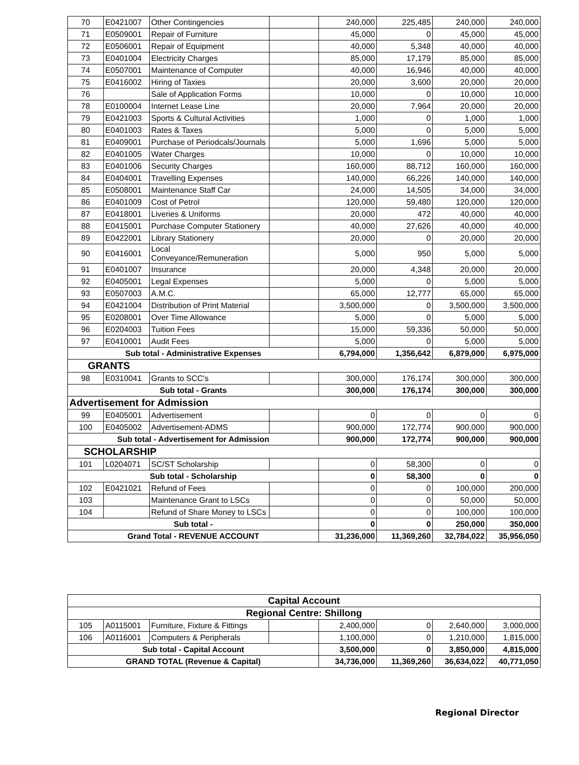| 70 | E0421007 | Other Contingencies | | 240,000 | 225,485 | 240,000 | 240,000 |
| 71 | E0509001 | Repair of Furniture | | 45,000 | 0 | 45,000 | 45,000 |
| 72 | E0506001 | Repair of Equipment | | 40,000 | 5,348 | 40,000 | 40,000 |
| 73 | E0401004 | Electricity Charges | | 85,000 | 17,179 | 85,000 | 85,000 |
| 74 | E0507001 | Maintenance of Computer | | 40,000 | 16,946 | 40,000 | 40,000 |
| 75 | E0416002 | Hiring of Taxies | | 20,000 | 3,600 | 20,000 | 20,000 |
| 76 | | Sale of Application Forms | | 10,000 | 0 | 10,000 | 10,000 |
| 78 | E0100004 | Internet Lease Line | | 20,000 | 7,964 | 20,000 | 20,000 |
| 79 | E0421003 | Sports & Cultural Activities | | 1,000 | 0 | 1,000 | 1,000 |
| 80 | E0401003 | Rates & Taxes | | 5,000 | 0 | 5,000 | 5,000 |
| 81 | E0409001 | Purchase of Periodcals/Journals | | 5,000 | 1,696 | 5,000 | 5,000 |
| 82 | E0401005 | Water Charges | | 10,000 | 0 | 10,000 | 10,000 |
| 83 | E0401006 | Security Charges | | 160,000 | 88,712 | 160,000 | 160,000 |
| 84 | E0404001 | Travelling Expenses | | 140,000 | 66,226 | 140,000 | 140,000 |
| 85 | E0508001 | Maintenance Staff Car | | 24,000 | 14,505 | 34,000 | 34,000 |
| 86 | E0401009 | Cost of Petrol | | 120,000 | 59,480 | 120,000 | 120,000 |
| 87 | E0418001 | Liveries & Uniforms | | 20,000 | 472 | 40,000 | 40,000 |
| 88 | E0415001 | Purchase Computer Stationery | | 40,000 | 27,626 | 40,000 | 40,000 |
| 89 | E0422001 | Library Stationery | | 20,000 | 0 | 20,000 | 20,000 |
| 90 | E0416001 | Local Conveyance/Remuneration | | 5,000 | 950 | 5,000 | 5,000 |
| 91 | E0401007 | Insurance | | 20,000 | 4,348 | 20,000 | 20,000 |
| 92 | E0405001 | Legal Expenses | | 5,000 | 0 | 5,000 | 5,000 |
| 93 | E0507003 | A.M.C. | | 65,000 | 12,777 | 65,000 | 65,000 |
| 94 | E0421004 | Distribution of Print Material | | 3,500,000 | 0 | 3,500,000 | 3,500,000 |
| 95 | E0208001 | Over Time Allowance | | 5,000 | 0 | 5,000 | 5,000 |
| 96 | E0204003 | Tuition Fees | | 15,000 | 59,336 | 50,000 | 50,000 |
| 97 | E0410001 | Audit Fees | | 5,000 | 0 | 5,000 | 5,000 |
| Sub total - Administrative Expenses | | | | 6,794,000 | 1,356,642 | 6,879,000 | 6,975,000 |
| GRANTS | | | | | | | |
| 98 | E0310041 | Grants to SCC's | | 300,000 | 176,174 | 300,000 | 300,000 |
| Sub total - Grants | | | | 300,000 | 176,174 | 300,000 | 300,000 |
| Advertisement for Admission | | | | | | | |
| 99 | E0405001 | Advertisement | | 0 | 0 | 0 | 0 |
| 100 | E0405002 | Advertisement-ADMS | | 900,000 | 172,774 | 900,000 | 900,000 |
| Sub total - Advertisement for Admission | | | | 900,000 | 172,774 | 900,000 | 900,000 |
| SCHOLARSHIP | | | | | | | |
| 101 | L0204071 | SC/ST Scholarship | | 0 | 58,300 | 0 | 0 |
| Sub total - Scholarship | | | | 0 | 58,300 | 0 | 0 |
| 102 | E0421021 | Refund of Fees | | 0 | 0 | 100,000 | 200,000 |
| 103 | | Maintenance Grant to LSCs | | 0 | 0 | 50,000 | 50,000 |
| 104 | | Refund of Share Money to LSCs | | 0 | 0 | 100,000 | 100,000 |
| Sub total - | | | | 0 | 0 | 250,000 | 350,000 |
| Grand Total - REVENUE ACCOUNT | | | | 31,236,000 | 11,369,260 | 32,784,022 | 35,956,050 |
| Capital Account | | | | | | | |
| --- | --- | --- | --- | --- | --- | --- | --- |
| Regional Centre: Shillong | | | | | | | |
| 105 | A0115001 | Furniture, Fixture & Fittings | | 2,400,000 | 0 | 2,640,000 | 3,000,000 |
| 106 | A0116001 | Computers & Peripherals | | 1,100,000 | 0 | 1,210,000 | 1,815,000 |
| Sub total - Capital Account | | | | 3,500,000 | 0 | 3,850,000 | 4,815,000 |
| GRAND TOTAL (Revenue & Capital) | | | | 34,736,000 | 11,369,260 | 36,634,022 | 40,771,050 |
Regional Director